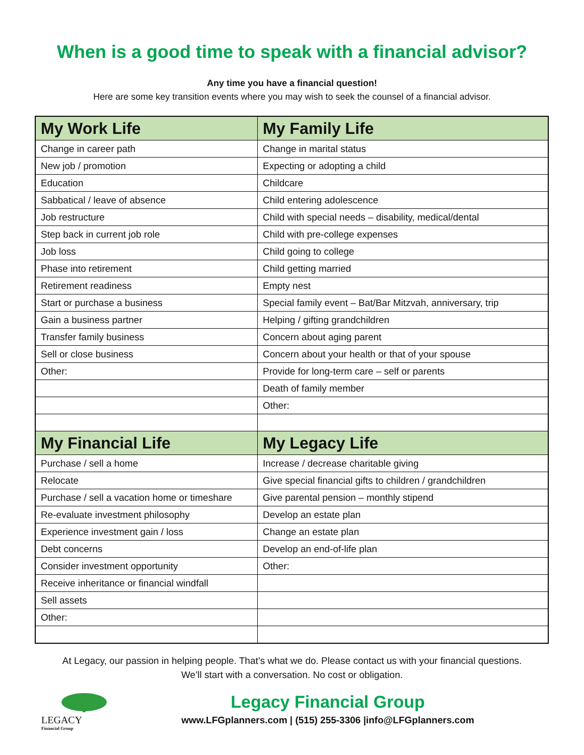When is a good time to speak with a financial advisor?
Any time you have a financial question!
Here are some key transition events where you may wish to seek the counsel of a financial advisor.
| My Work Life | My Family Life |
| --- | --- |
| Change in career path | Change in marital status |
| New job / promotion | Expecting or adopting a child |
| Education | Childcare |
| Sabbatical / leave of absence | Child entering adolescence |
| Job restructure | Child with special needs – disability, medical/dental |
| Step back in current job role | Child with pre-college expenses |
| Job loss | Child going to college |
| Phase into retirement | Child getting married |
| Retirement readiness | Empty nest |
| Start or purchase a business | Special family event – Bat/Bar Mitzvah, anniversary, trip |
| Gain a business partner | Helping / gifting grandchildren |
| Transfer family business | Concern about aging parent |
| Sell or close business | Concern about your health or that of your spouse |
| Other: | Provide for long-term care – self or parents |
| | Death of family member |
| | Other: |
| My Financial Life | My Legacy Life |
| Purchase / sell a home | Increase / decrease charitable giving |
| Relocate | Give special financial gifts to children / grandchildren |
| Purchase / sell a vacation home or timeshare | Give parental pension – monthly stipend |
| Re-evaluate investment philosophy | Develop an estate plan |
| Experience investment gain / loss | Change an estate plan |
| Debt concerns | Develop an end-of-life plan |
| Consider investment opportunity | Other: |
| Receive inheritance or financial windfall | |
| Sell assets | |
| Other: | |
At Legacy, our passion in helping people. That’s what we do. Please contact us with your financial questions.
We’ll start with a conversation. No cost or obligation.
LEGACY
Financial Group
Legacy Financial Group
www.LFGplanners.com | (515) 255-3306 |info@LFGplanners.com